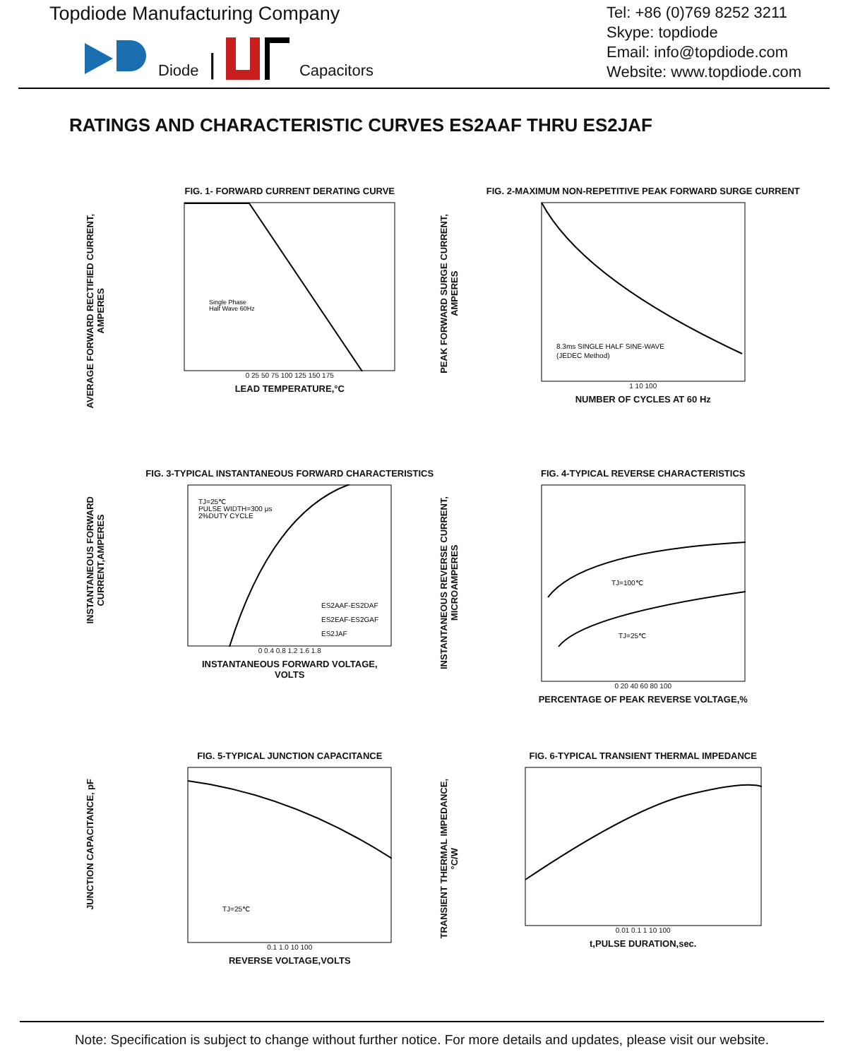Topdiode Manufacturing Company
Diode | Capacitors
Tel: +86 (0)769 8252 3211
Skype: topdiode
Email: info@topdiode.com
Website: www.topdiode.com
RATINGS AND CHARACTERISTIC CURVES ES2AAF THRU ES2JAF
AVERAGE FORWARD RECTIFIED CURRENT,
AMPERES
FIG. 1- FORWARD CURRENT DERATING CURVE
Single Phase
Half Wave 60Hz
0 25 50 75 100 125 150 175
LEAD TEMPERATURE,°C
PEAK FORWARD SURGE CURRENT,
AMPERES
FIG. 2-MAXIMUM NON-REPETITIVE PEAK FORWARD SURGE CURRENT
8.3ms SINGLE HALF SINE-WAVE
(JEDEC Method)
1 10 100
NUMBER OF CYCLES AT 60 Hz
INSTANTANEOUS FORWARD
CURRENT,AMPERES
FIG. 3-TYPICAL INSTANTANEOUS FORWARD CHARACTERISTICS
TJ=25℃
PULSE WIDTH=300 μs
2%DUTY CYCLE
ES2AAF-ES2DAF
ES2EAF-ES2GAF
ES2JAF
0 0.4 0.8 1.2 1.6 1.8
INSTANTANEOUS FORWARD VOLTAGE,
VOLTS
INSTANTANEOUS REVERSE CURRENT,
MICROAMPERES
FIG. 4-TYPICAL REVERSE CHARACTERISTICS
TJ=100℃
TJ=25℃
0 20 40 60 80 100
PERCENTAGE OF PEAK REVERSE VOLTAGE,%
JUNCTION CAPACITANCE, pF
FIG. 5-TYPICAL JUNCTION CAPACITANCE
TJ=25℃
0.1 1.0 10 100
REVERSE VOLTAGE,VOLTS
TRANSIENT THERMAL IMPEDANCE,
°C/W
FIG. 6-TYPICAL TRANSIENT THERMAL IMPEDANCE
0.01 0.1 1 10 100
t,PULSE DURATION,sec.
Note: Specification is subject to change without further notice. For more details and updates, please visit our website.